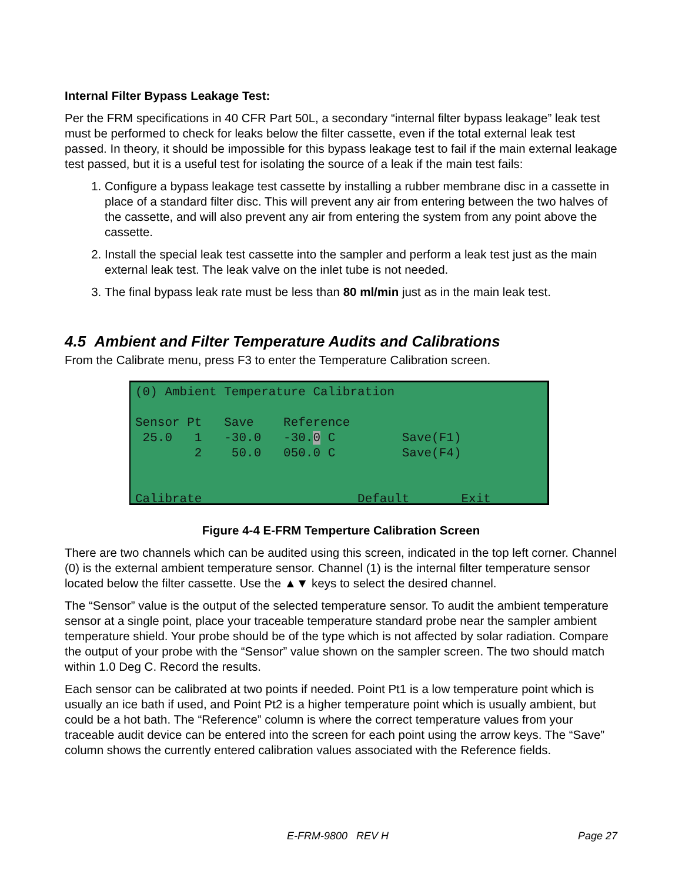Internal Filter Bypass Leakage Test:
Per the FRM specifications in 40 CFR Part 50L, a secondary “internal filter bypass leakage” leak test must be performed to check for leaks below the filter cassette, even if the total external leak test passed. In theory, it should be impossible for this bypass leakage test to fail if the main external leakage test passed, but it is a useful test for isolating the source of a leak if the main test fails:
1. Configure a bypass leakage test cassette by installing a rubber membrane disc in a cassette in place of a standard filter disc. This will prevent any air from entering between the two halves of the cassette, and will also prevent any air from entering the system from any point above the cassette.
2. Install the special leak test cassette into the sampler and perform a leak test just as the main external leak test. The leak valve on the inlet tube is not needed.
3. The final bypass leak rate must be less than 80 ml/min just as in the main leak test.
4.5 Ambient and Filter Temperature Audits and Calibrations
From the Calibrate menu, press F3 to enter the Temperature Calibration screen.
(0) Ambient Temperature Calibration

Sensor Pt   Save    Reference
 25.0   1   -30.0   -30.0 C         Save(F1)
        2    50.0   050.0 C         Save(F4)


Calibrate                     Default       Exit
Figure 4-4 E-FRM Temperture Calibration Screen
There are two channels which can be audited using this screen, indicated in the top left corner. Channel (0) is the external ambient temperature sensor. Channel (1) is the internal filter temperature sensor located below the filter cassette. Use the ▲▼ keys to select the desired channel.
The “Sensor” value is the output of the selected temperature sensor. To audit the ambient temperature sensor at a single point, place your traceable temperature standard probe near the sampler ambient temperature shield. Your probe should be of the type which is not affected by solar radiation. Compare the output of your probe with the “Sensor” value shown on the sampler screen. The two should match within 1.0 Deg C. Record the results.
Each sensor can be calibrated at two points if needed. Point Pt1 is a low temperature point which is usually an ice bath if used, and Point Pt2 is a higher temperature point which is usually ambient, but could be a hot bath. The “Reference” column is where the correct temperature values from your traceable audit device can be entered into the screen for each point using the arrow keys. The “Save” column shows the currently entered calibration values associated with the Reference fields.
E-FRM-9800 REV H Page 27